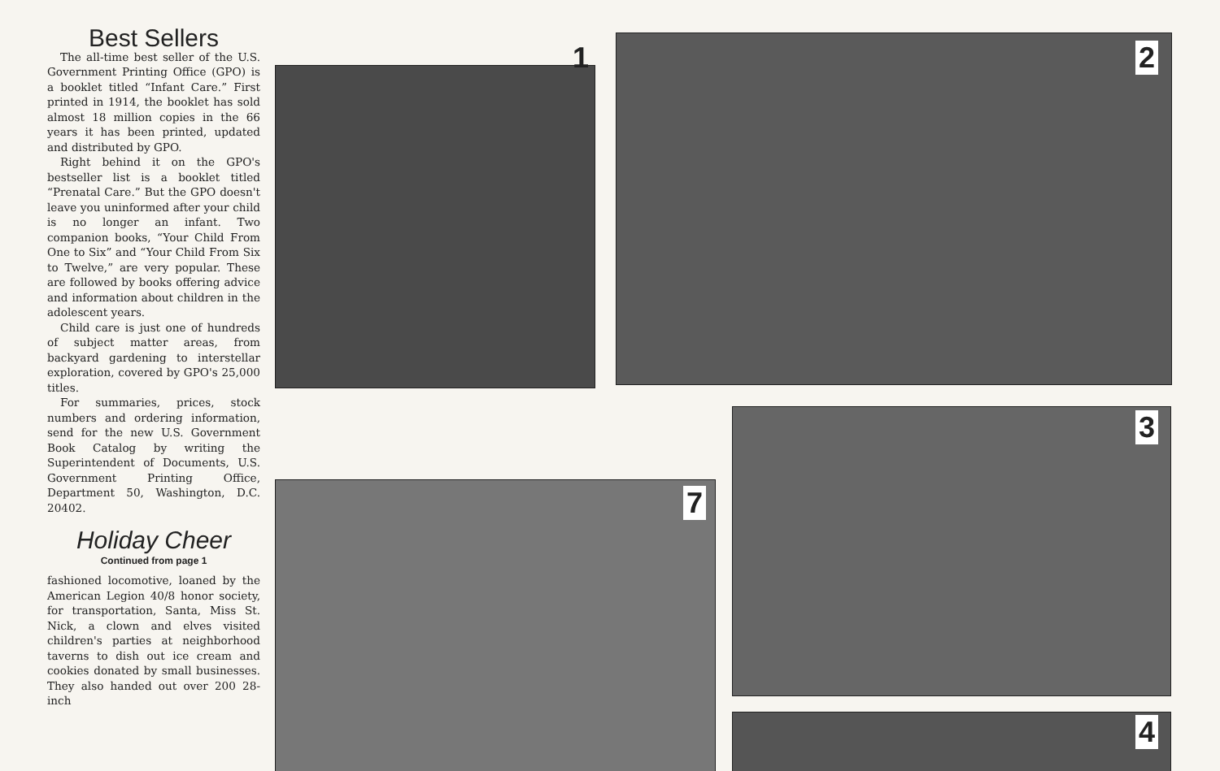Best Sellers
The all-time best seller of the U.S. Government Printing Office (GPO) is a booklet titled “Infant Care.” First printed in 1914, the booklet has sold almost 18 million copies in the 66 years it has been printed, updated and distributed by GPO.
Right behind it on the GPO's bestseller list is a booklet titled “Prenatal Care.” But the GPO doesn't leave you uninformed after your child is no longer an infant. Two companion books, “Your Child From One to Six” and “Your Child From Six to Twelve,” are very popular. These are followed by books offering advice and information about children in the adolescent years.
Child care is just one of hundreds of subject matter areas, from backyard gardening to interstellar exploration, covered by GPO's 25,000 titles.
For summaries, prices, stock numbers and ordering information, send for the new U.S. Government Book Catalog by writing the Superintendent of Documents, U.S. Government Printing Office, Department 50, Washington, D.C. 20402.
Holiday Cheer
Continued from page 1
fashioned locomotive, loaned by the American Legion 40/8 honor society, for transportation, Santa, Miss St. Nick, a clown and elves visited children's parties at neighborhood taverns to dish out ice cream and cookies donated by small businesses. They also handed out over 200 28-inch
1 2
3
7
4